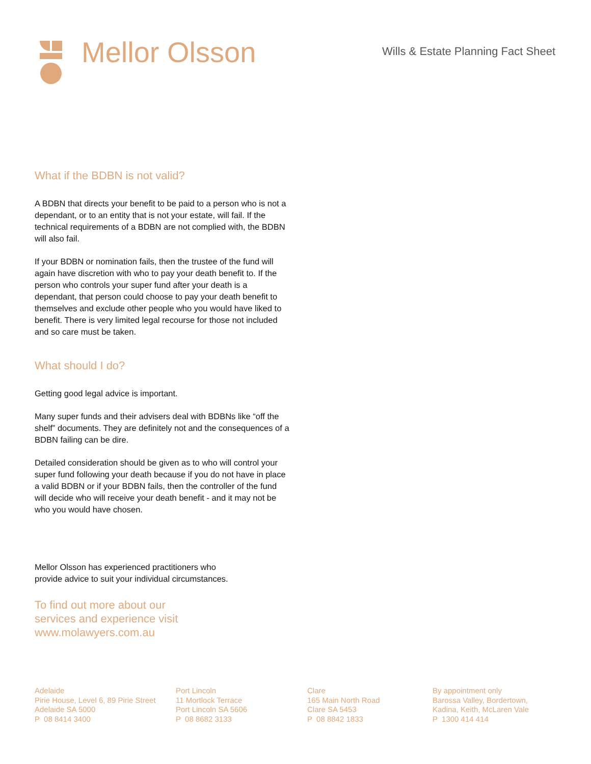Mellor Olsson
Wills & Estate Planning Fact Sheet
What if the BDBN is not valid?
A BDBN that directs your benefit to be paid to a person who is not a dependant, or to an entity that is not your estate, will fail. If the technical requirements of a BDBN are not complied with, the BDBN will also fail.
If your BDBN or nomination fails, then the trustee of the fund will again have discretion with who to pay your death benefit to. If the person who controls your super fund after your death is a dependant, that person could choose to pay your death benefit to themselves and exclude other people who you would have liked to benefit. There is very limited legal recourse for those not included and so care must be taken.
What should I do?
Getting good legal advice is important.
Many super funds and their advisers deal with BDBNs like “off the shelf” documents. They are definitely not and the consequences of a BDBN failing can be dire.
Detailed consideration should be given as to who will control your super fund following your death because if you do not have in place a valid BDBN or if your BDBN fails, then the controller of the fund will decide who will receive your death benefit - and it may not be who you would have chosen.
Mellor Olsson has experienced practitioners who
provide advice to suit your individual circumstances.
To find out more about our
services and experience visit
www.molawyers.com.au
Adelaide
Pirie House, Level 6, 89 Pirie Street
Adelaide SA 5000
P 08 8414 3400
Port Lincoln
11 Mortlock Terrace
Port Lincoln SA 5606
P 08 8682 3133
Clare
165 Main North Road
Clare SA 5453
P 08 8842 1833
By appointment only
Barossa Valley, Bordertown,
Kadina, Keith, McLaren Vale
P 1300 414 414